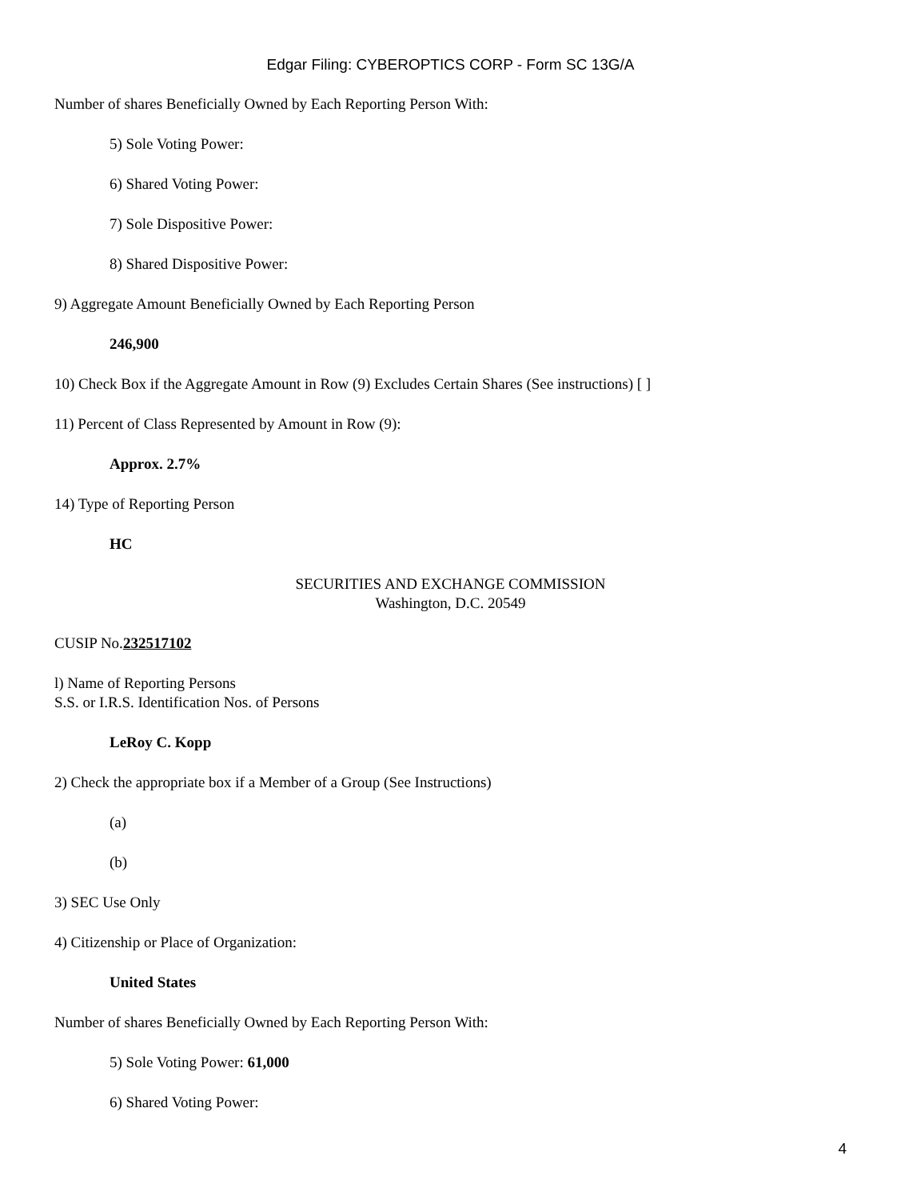Edgar Filing: CYBEROPTICS CORP - Form SC 13G/A
Number of shares Beneficially Owned by Each Reporting Person With:
5) Sole Voting Power:
6) Shared Voting Power:
7) Sole Dispositive Power:
8) Shared Dispositive Power:
9) Aggregate Amount Beneficially Owned by Each Reporting Person
246,900
10) Check Box if the Aggregate Amount in Row (9) Excludes Certain Shares (See instructions) [ ]
11) Percent of Class Represented by Amount in Row (9):
Approx. 2.7%
14) Type of Reporting Person
HC
SECURITIES AND EXCHANGE COMMISSION
Washington, D.C. 20549
CUSIP No.232517102
l) Name of Reporting Persons
S.S. or I.R.S. Identification Nos. of Persons
LeRoy C. Kopp
2) Check the appropriate box if a Member of a Group (See Instructions)
(a)
(b)
3) SEC Use Only
4) Citizenship or Place of Organization:
United States
Number of shares Beneficially Owned by Each Reporting Person With:
5) Sole Voting Power: 61,000
6) Shared Voting Power:
4